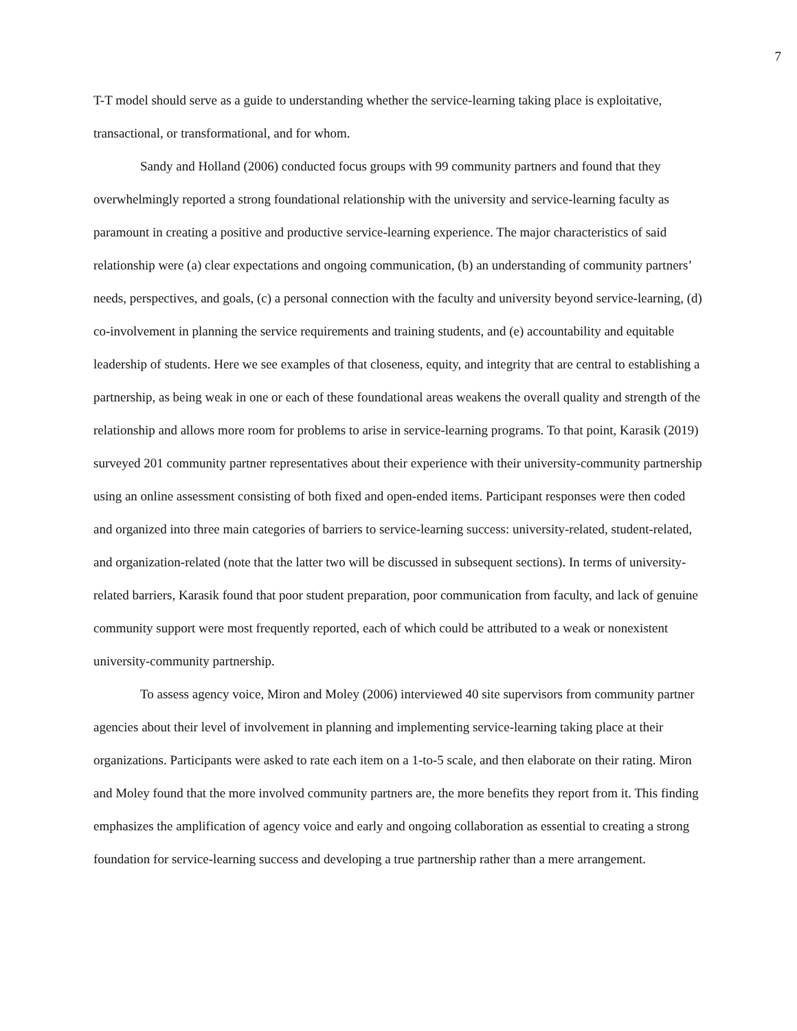7
T-T model should serve as a guide to understanding whether the service-learning taking place is exploitative, transactional, or transformational, and for whom.
Sandy and Holland (2006) conducted focus groups with 99 community partners and found that they overwhelmingly reported a strong foundational relationship with the university and service-learning faculty as paramount in creating a positive and productive service-learning experience. The major characteristics of said relationship were (a) clear expectations and ongoing communication, (b) an understanding of community partners’ needs, perspectives, and goals, (c) a personal connection with the faculty and university beyond service-learning, (d) co-involvement in planning the service requirements and training students, and (e) accountability and equitable leadership of students. Here we see examples of that closeness, equity, and integrity that are central to establishing a partnership, as being weak in one or each of these foundational areas weakens the overall quality and strength of the relationship and allows more room for problems to arise in service-learning programs. To that point, Karasik (2019) surveyed 201 community partner representatives about their experience with their university-community partnership using an online assessment consisting of both fixed and open-ended items. Participant responses were then coded and organized into three main categories of barriers to service-learning success: university-related, student-related, and organization-related (note that the latter two will be discussed in subsequent sections). In terms of university-related barriers, Karasik found that poor student preparation, poor communication from faculty, and lack of genuine community support were most frequently reported, each of which could be attributed to a weak or nonexistent university-community partnership.
To assess agency voice, Miron and Moley (2006) interviewed 40 site supervisors from community partner agencies about their level of involvement in planning and implementing service-learning taking place at their organizations. Participants were asked to rate each item on a 1-to-5 scale, and then elaborate on their rating. Miron and Moley found that the more involved community partners are, the more benefits they report from it. This finding emphasizes the amplification of agency voice and early and ongoing collaboration as essential to creating a strong foundation for service-learning success and developing a true partnership rather than a mere arrangement.